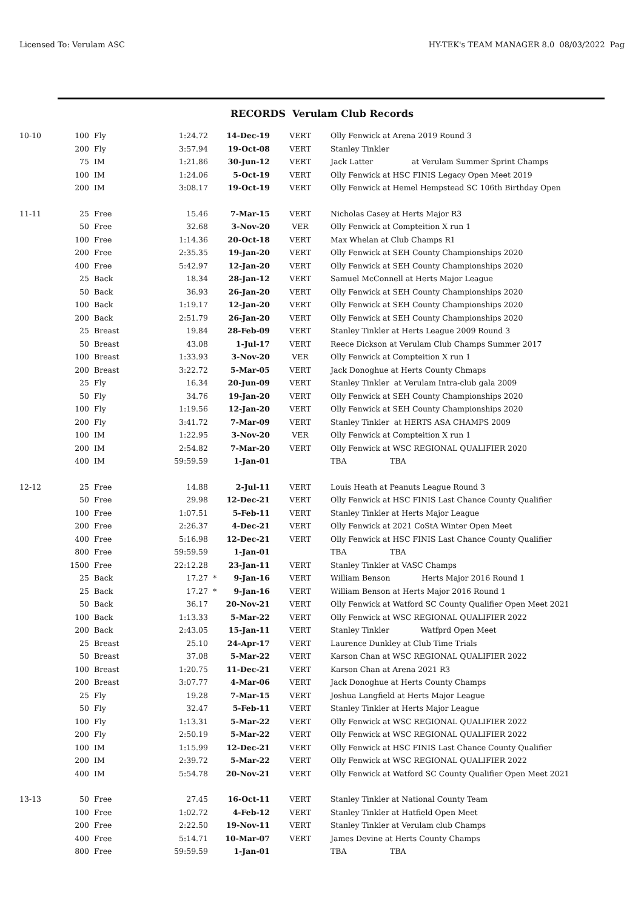Licensed To: Verulam ASC HY-TEK's TEAM MANAGER 8.0 08/03/2022 Pag
RECORDS Verulam Club Records
| 10-10 | 100 | Fly | 1:24.72 | | 14-Dec-19 | VERT | Olly Fenwick at Arena 2019 Round 3 |
| | 200 | Fly | 3:57.94 | | 19-Oct-08 | VERT | Stanley Tinkler |
| | 75 | IM | 1:21.86 | | 30-Jun-12 | VERT | Jack Latter at Verulam Summer Sprint Champs |
| | 100 | IM | 1:24.06 | | 5-Oct-19 | VERT | Olly Fenwick at HSC FINIS Legacy Open Meet 2019 |
| | 200 | IM | 3:08.17 | | 19-Oct-19 | VERT | Olly Fenwick at Hemel Hempstead SC 106th Birthday Open |
| 11-11 | 25 | Free | 15.46 | | 7-Mar-15 | VERT | Nicholas Casey at Herts Major R3 |
| | 50 | Free | 32.68 | | 3-Nov-20 | VER | Olly Fenwick at Compteition X run 1 |
| | 100 | Free | 1:14.36 | | 20-Oct-18 | VERT | Max Whelan at Club Champs R1 |
| | 200 | Free | 2:35.35 | | 19-Jan-20 | VERT | Olly Fenwick at SEH County Championships 2020 |
| | 400 | Free | 5:42.97 | | 12-Jan-20 | VERT | Olly Fenwick at SEH County Championships 2020 |
| | 25 | Back | 18.34 | | 28-Jan-12 | VERT | Samuel McConnell at Herts Major League |
| | 50 | Back | 36.93 | | 26-Jan-20 | VERT | Olly Fenwick at SEH County Championships 2020 |
| | 100 | Back | 1:19.17 | | 12-Jan-20 | VERT | Olly Fenwick at SEH County Championships 2020 |
| | 200 | Back | 2:51.79 | | 26-Jan-20 | VERT | Olly Fenwick at SEH County Championships 2020 |
| | 25 | Breast | 19.84 | | 28-Feb-09 | VERT | Stanley Tinkler at Herts League 2009 Round 3 |
| | 50 | Breast | 43.08 | | 1-Jul-17 | VERT | Reece Dickson at Verulam Club Champs Summer 2017 |
| | 100 | Breast | 1:33.93 | | 3-Nov-20 | VER | Olly Fenwick at Compteition X run 1 |
| | 200 | Breast | 3:22.72 | | 5-Mar-05 | VERT | Jack Donoghue at Herts County Chmaps |
| | 25 | Fly | 16.34 | | 20-Jun-09 | VERT | Stanley Tinkler at Verulam Intra-club gala 2009 |
| | 50 | Fly | 34.76 | | 19-Jan-20 | VERT | Olly Fenwick at SEH County Championships 2020 |
| | 100 | Fly | 1:19.56 | | 12-Jan-20 | VERT | Olly Fenwick at SEH County Championships 2020 |
| | 200 | Fly | 3:41.72 | | 7-Mar-09 | VERT | Stanley Tinkler at HERTS ASA CHAMPS 2009 |
| | 100 | IM | 1:22.95 | | 3-Nov-20 | VER | Olly Fenwick at Compteition X run 1 |
| | 200 | IM | 2:54.82 | | 7-Mar-20 | VERT | Olly Fenwick at WSC REGIONAL QUALIFIER 2020 |
| | 400 | IM | 59:59.59 | | 1-Jan-01 | | TBA TBA |
| 12-12 | 25 | Free | 14.88 | | 2-Jul-11 | VERT | Louis Heath at Peanuts League Round 3 |
| | 50 | Free | 29.98 | | 12-Dec-21 | VERT | Olly Fenwick at HSC FINIS Last Chance County Qualifier |
| | 100 | Free | 1:07.51 | | 5-Feb-11 | VERT | Stanley Tinkler at Herts Major League |
| | 200 | Free | 2:26.37 | | 4-Dec-21 | VERT | Olly Fenwick at 2021 CoStA Winter Open Meet |
| | 400 | Free | 5:16.98 | | 12-Dec-21 | VERT | Olly Fenwick at HSC FINIS Last Chance County Qualifier |
| | 800 | Free | 59:59.59 | | 1-Jan-01 | | TBA TBA |
| | 1500 | Free | 22:12.28 | | 23-Jan-11 | VERT | Stanley Tinkler at VASC Champs |
| | 25 | Back | 17.27 | * | 9-Jan-16 | VERT | William Benson Herts Major 2016 Round 1 |
| | 25 | Back | 17.27 | * | 9-Jan-16 | VERT | William Benson at Herts Major 2016 Round 1 |
| | 50 | Back | 36.17 | | 20-Nov-21 | VERT | Olly Fenwick at Watford SC County Qualifier Open Meet 2021 |
| | 100 | Back | 1:13.33 | | 5-Mar-22 | VERT | Olly Fenwick at WSC REGIONAL QUALIFIER 2022 |
| | 200 | Back | 2:43.05 | | 15-Jan-11 | VERT | Stanley Tinkler Watfprd Open Meet |
| | 25 | Breast | 25.10 | | 24-Apr-17 | VERT | Laurence Dunkley at Club Time Trials |
| | 50 | Breast | 37.08 | | 5-Mar-22 | VERT | Karson Chan at WSC REGIONAL QUALIFIER 2022 |
| | 100 | Breast | 1:20.75 | | 11-Dec-21 | VERT | Karson Chan at Arena 2021 R3 |
| | 200 | Breast | 3:07.77 | | 4-Mar-06 | VERT | Jack Donoghue at Herts County Champs |
| | 25 | Fly | 19.28 | | 7-Mar-15 | VERT | Joshua Langfield at Herts Major League |
| | 50 | Fly | 32.47 | | 5-Feb-11 | VERT | Stanley Tinkler at Herts Major League |
| | 100 | Fly | 1:13.31 | | 5-Mar-22 | VERT | Olly Fenwick at WSC REGIONAL QUALIFIER 2022 |
| | 200 | Fly | 2:50.19 | | 5-Mar-22 | VERT | Olly Fenwick at WSC REGIONAL QUALIFIER 2022 |
| | 100 | IM | 1:15.99 | | 12-Dec-21 | VERT | Olly Fenwick at HSC FINIS Last Chance County Qualifier |
| | 200 | IM | 2:39.72 | | 5-Mar-22 | VERT | Olly Fenwick at WSC REGIONAL QUALIFIER 2022 |
| | 400 | IM | 5:54.78 | | 20-Nov-21 | VERT | Olly Fenwick at Watford SC County Qualifier Open Meet 2021 |
| 13-13 | 50 | Free | 27.45 | | 16-Oct-11 | VERT | Stanley Tinkler at National County Team |
| | 100 | Free | 1:02.72 | | 4-Feb-12 | VERT | Stanley Tinkler at Hatfield Open Meet |
| | 200 | Free | 2:22.50 | | 19-Nov-11 | VERT | Stanley Tinkler at Verulam club Champs |
| | 400 | Free | 5:14.71 | | 10-Mar-07 | VERT | James Devine at Herts County Champs |
| | 800 | Free | 59:59.59 | | 1-Jan-01 | | TBA TBA |